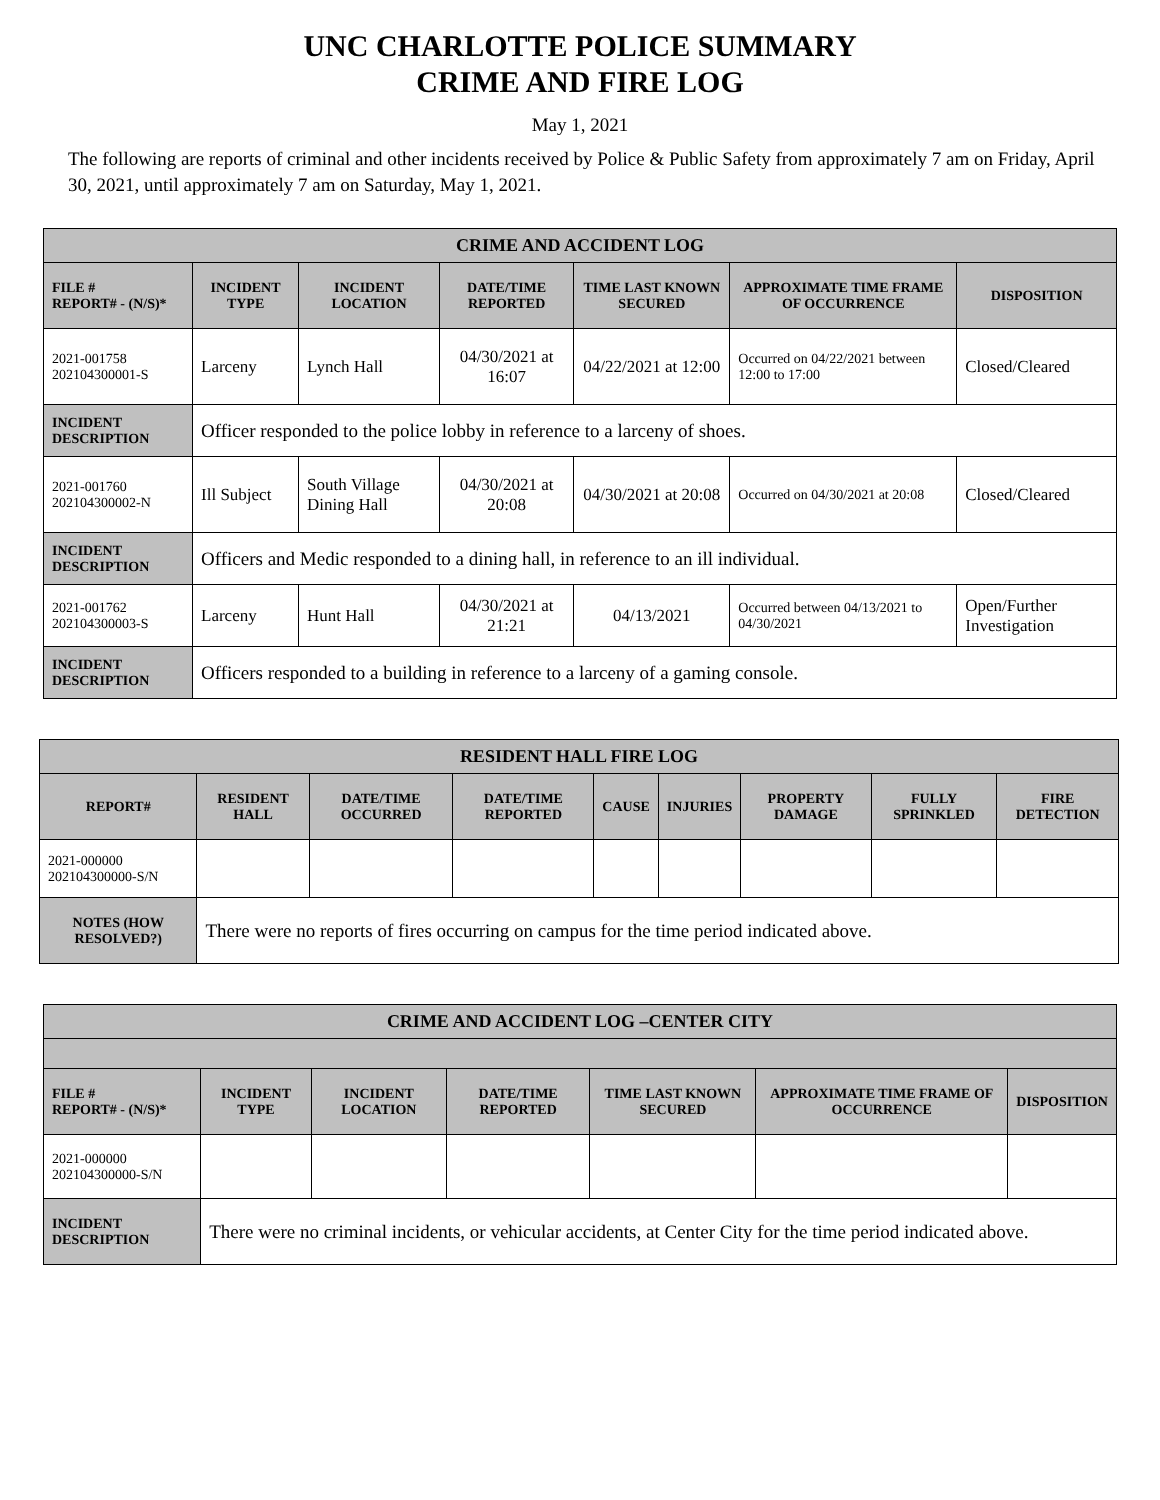UNC CHARLOTTE POLICE SUMMARY
CRIME AND FIRE LOG
May 1, 2021
The following are reports of criminal and other incidents received by Police & Public Safety from approximately 7 am on Friday, April 30, 2021, until approximately 7 am on Saturday, May 1, 2021.
| CRIME AND ACCIDENT LOG | | | | | | |
| --- | --- | --- | --- | --- | --- | --- |
| FILE # REPORT# - (N/S)* | INCIDENT TYPE | INCIDENT LOCATION | DATE/TIME REPORTED | TIME LAST KNOWN SECURED | APPROXIMATE TIME FRAME OF OCCURRENCE | DISPOSITION |
| 2021-001758 202104300001-S | Larceny | Lynch Hall | 04/30/2021 at 16:07 | 04/22/2021 at 12:00 | Occurred on 04/22/2021 between 12:00 to 17:00 | Closed/Cleared |
| INCIDENT DESCRIPTION | Officer responded to the police lobby in reference to a larceny of shoes. | | | | | |
| 2021-001760 202104300002-N | Ill Subject | South Village Dining Hall | 04/30/2021 at 20:08 | 04/30/2021 at 20:08 | Occurred on 04/30/2021 at 20:08 | Closed/Cleared |
| INCIDENT DESCRIPTION | Officers and Medic responded to a dining hall, in reference to an ill individual. | | | | | |
| 2021-001762 202104300003-S | Larceny | Hunt Hall | 04/30/2021 at 21:21 | 04/13/2021 | Occurred between 04/13/2021 to 04/30/2021 | Open/Further Investigation |
| INCIDENT DESCRIPTION | Officers responded to a building in reference to a larceny of a gaming console. | | | | | |
| RESIDENT HALL FIRE LOG | | | | | | | | |
| --- | --- | --- | --- | --- | --- | --- | --- | --- |
| REPORT# | RESIDENT HALL | DATE/TIME OCCURRED | DATE/TIME REPORTED | CAUSE | INJURIES | PROPERTY DAMAGE | FULLY SPRINKLED | FIRE DETECTION |
| 2021-000000 202104300000-S/N | | | | | | | | |
| NOTES (HOW RESOLVED?) | There were no reports of fires occurring on campus for the time period indicated above. | | | | | | | |
| CRIME AND ACCIDENT LOG –CENTER CITY | | | | | | |
| --- | --- | --- | --- | --- | --- | --- |
| FILE # REPORT# - (N/S)* | INCIDENT TYPE | INCIDENT LOCATION | DATE/TIME REPORTED | TIME LAST KNOWN SECURED | APPROXIMATE TIME FRAME OF OCCURRENCE | DISPOSITION |
| 2021-000000 202104300000-S/N | | | | | | |
| INCIDENT DESCRIPTION | There were no criminal incidents, or vehicular accidents, at Center City for the time period indicated above. | | | | | |